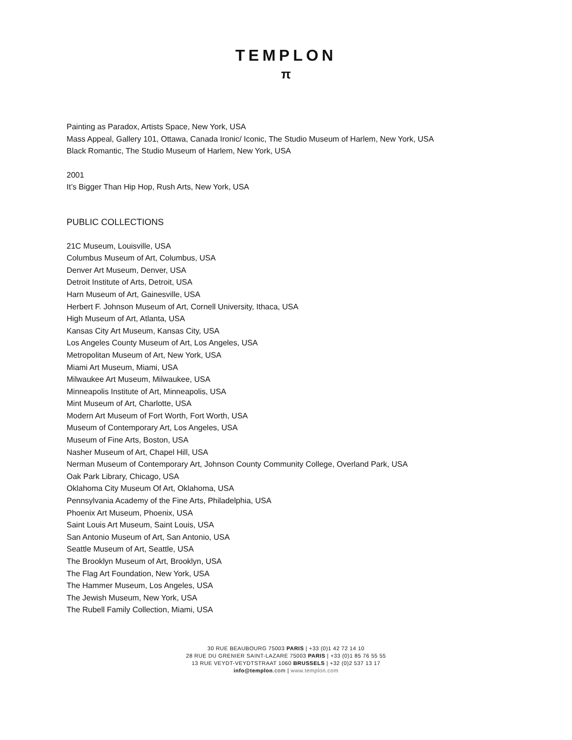TEMPLON
π
Painting as Paradox, Artists Space, New York, USA
Mass Appeal, Gallery 101, Ottawa, Canada Ironic/ Iconic, The Studio Museum of Harlem, New York, USA
Black Romantic, The Studio Museum of Harlem, New York, USA
2001
It’s Bigger Than Hip Hop, Rush Arts, New York, USA
PUBLIC COLLECTIONS
21C Museum, Louisville, USA
Columbus Museum of Art, Columbus, USA
Denver Art Museum, Denver, USA
Detroit Institute of Arts, Detroit, USA
Harn Museum of Art, Gainesville, USA
Herbert F. Johnson Museum of Art, Cornell University, Ithaca, USA
High Museum of Art, Atlanta, USA
Kansas City Art Museum, Kansas City, USA
Los Angeles County Museum of Art, Los Angeles, USA
Metropolitan Museum of Art, New York, USA
Miami Art Museum, Miami, USA
Milwaukee Art Museum, Milwaukee, USA
Minneapolis Institute of Art, Minneapolis, USA
Mint Museum of Art, Charlotte, USA
Modern Art Museum of Fort Worth, Fort Worth, USA
Museum of Contemporary Art, Los Angeles, USA
Museum of Fine Arts, Boston, USA
Nasher Museum of Art, Chapel Hill, USA
Nerman Museum of Contemporary Art, Johnson County Community College, Overland Park, USA
Oak Park Library, Chicago, USA
Oklahoma City Museum Of Art, Oklahoma, USA
Pennsylvania Academy of the Fine Arts, Philadelphia, USA
Phoenix Art Museum, Phoenix, USA
Saint Louis Art Museum, Saint Louis, USA
San Antonio Museum of Art, San Antonio, USA
Seattle Museum of Art, Seattle, USA
The Brooklyn Museum of Art, Brooklyn, USA
The Flag Art Foundation, New York, USA
The Hammer Museum, Los Angeles, USA
The Jewish Museum, New York, USA
The Rubell Family Collection, Miami, USA
30 RUE BEAUBOURG 75003 PARIS | +33 (0)1 42 72 14 10
28 RUE DU GRENIER SAINT-LAZARE 75003 PARIS | +33 (0)1 85 76 55 55
13 RUE VEYDT-VEYDTSTRAAT 1060 BRUSSELS | +32 (0)2 537 13 17
info@templon.com | www.templon.com